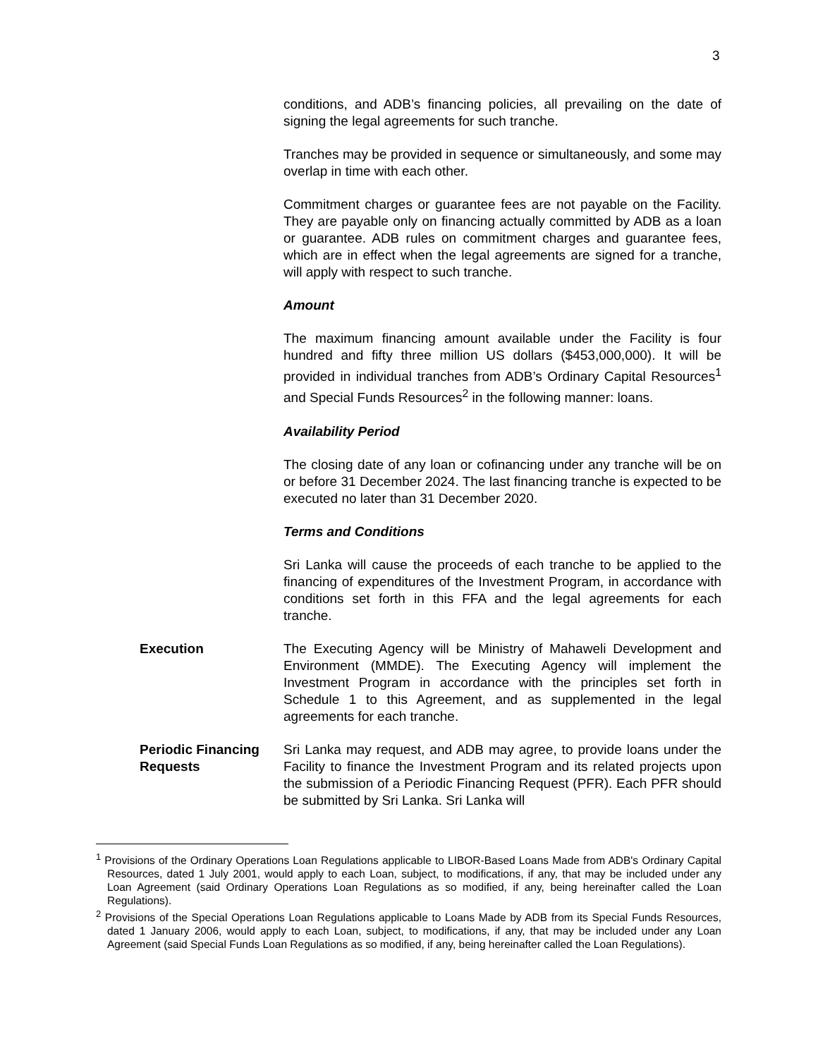3
conditions, and ADB’s financing policies, all prevailing on the date of signing the legal agreements for such tranche.
Tranches may be provided in sequence or simultaneously, and some may overlap in time with each other.
Commitment charges or guarantee fees are not payable on the Facility. They are payable only on financing actually committed by ADB as a loan or guarantee. ADB rules on commitment charges and guarantee fees, which are in effect when the legal agreements are signed for a tranche, will apply with respect to such tranche.
Amount
The maximum financing amount available under the Facility is four hundred and fifty three million US dollars ($453,000,000). It will be provided in individual tranches from ADB’s Ordinary Capital Resources<sup>1</sup> and Special Funds Resources<sup>2</sup> in the following manner: loans.
Availability Period
The closing date of any loan or cofinancing under any tranche will be on or before 31 December 2024. The last financing tranche is expected to be executed no later than 31 December 2020.
Terms and Conditions
Sri Lanka will cause the proceeds of each tranche to be applied to the financing of expenditures of the Investment Program, in accordance with conditions set forth in this FFA and the legal agreements for each tranche.
Execution The Executing Agency will be Ministry of Mahaweli Development and Environment (MMDE). The Executing Agency will implement the Investment Program in accordance with the principles set forth in Schedule 1 to this Agreement, and as supplemented in the legal agreements for each tranche.
Periodic Financing Requests
Sri Lanka may request, and ADB may agree, to provide loans under the Facility to finance the Investment Program and its related projects upon the submission of a Periodic Financing Request (PFR). Each PFR should be submitted by Sri Lanka. Sri Lanka will
<sup>1</sup> Provisions of the Ordinary Operations Loan Regulations applicable to LIBOR-Based Loans Made from ADB's Ordinary Capital Resources, dated 1 July 2001, would apply to each Loan, subject, to modifications, if any, that may be included under any Loan Agreement (said Ordinary Operations Loan Regulations as so modified, if any, being hereinafter called the Loan Regulations).
<sup>2</sup> Provisions of the Special Operations Loan Regulations applicable to Loans Made by ADB from its Special Funds Resources, dated 1 January 2006, would apply to each Loan, subject, to modifications, if any, that may be included under any Loan Agreement (said Special Funds Loan Regulations as so modified, if any, being hereinafter called the Loan Regulations).